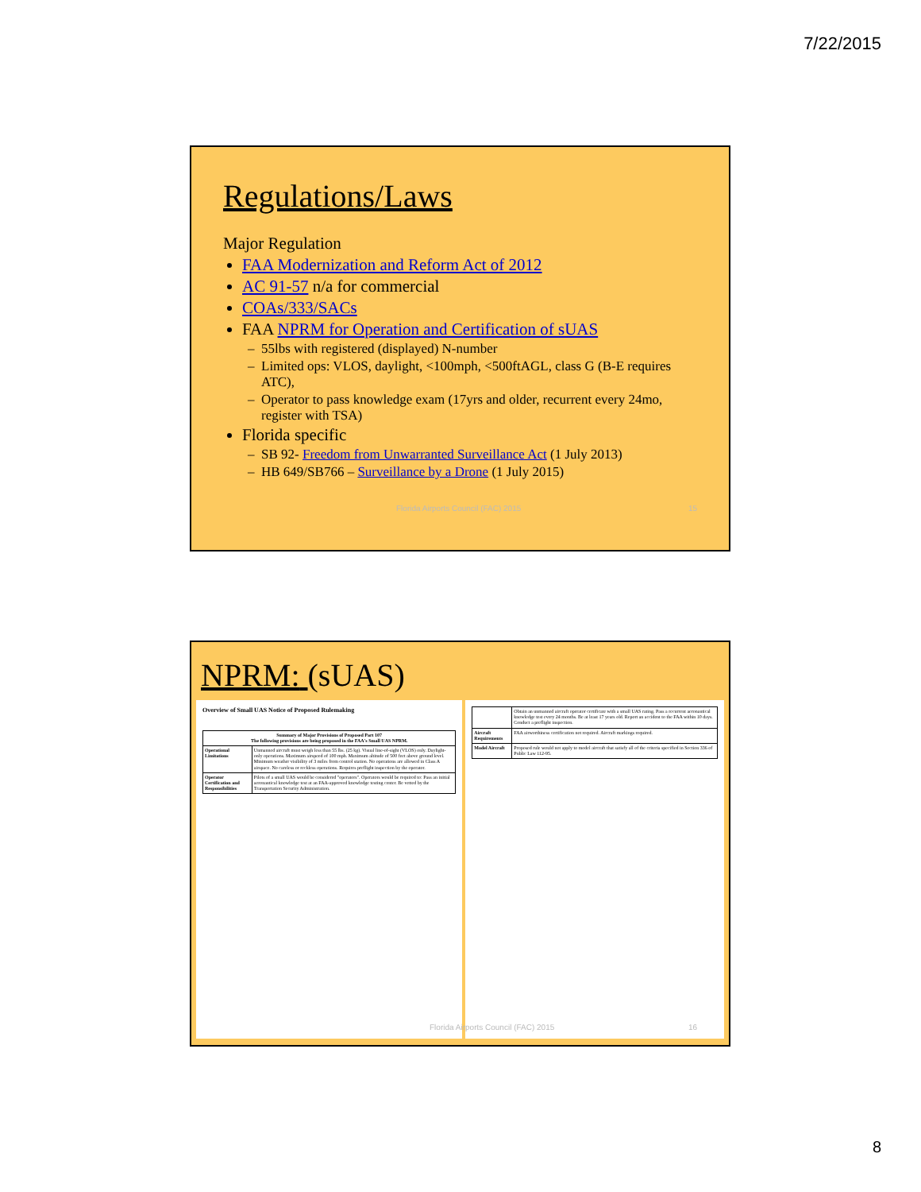7/22/2015
Regulations/Laws
Major Regulation
FAA Modernization and Reform Act of 2012
AC 91-57 n/a for commercial
COAs/333/SACs
FAA NPRM for Operation and Certification of sUAS
55lbs with registered (displayed) N-number
Limited ops: VLOS, daylight, <100mph, <500ftAGL, class G (B-E requires ATC),
Operator to pass knowledge exam (17yrs and older, recurrent every 24mo, register with TSA)
Florida specific
SB 92- Freedom from Unwarranted Surveillance Act (1 July 2013)
HB 649/SB766 – Surveillance by a Drone (1 July 2015)
Florida Airports Council (FAC) 2015 15
NPRM: (sUAS)
Overview of Small UAS Notice of Proposed Rulemaking
| Summary of Major Provisions of Proposed Part 107 The following provisions are being proposed in the FAA's Small UAS NPRM. | |
| --- | --- |
| Operational Limitations | Unmanned aircraft must weigh less than 55 lbs. (25 kg). Visual line-of-sight (VLOS) only. Daylight-only operations. Maximum airspeed of 100 mph. Maximum altitude of 500 feet above ground level. Minimum weather visibility of 3 miles from control station. No operations are allowed in Class A airspace. No careless or reckless operations. Requires preflight inspection by the operator. |
| Operator Certification and Responsibilities | Pilots of a small UAS would be considered "operators". Operators would be required to: Pass an initial aeronautical knowledge test at an FAA-approved knowledge testing center. Be vetted by the Transportation Security Administration. |
| | Obtain an unmanned aircraft operator certificate with a small UAS rating. Pass a recurrent aeronautical knowledge test every 24 months. Be at least 17 years old. Report an accident to the FAA within 10 days. Conduct a preflight inspection. |
| Aircraft Requirements | FAA airworthiness certification not required. Aircraft markings required. |
| Model Aircraft | Proposed rule would not apply to model aircraft that satisfy all of the criteria specified in Section 336 of Public Law 112-95. |
Florida Airports Council (FAC) 2015 16
8